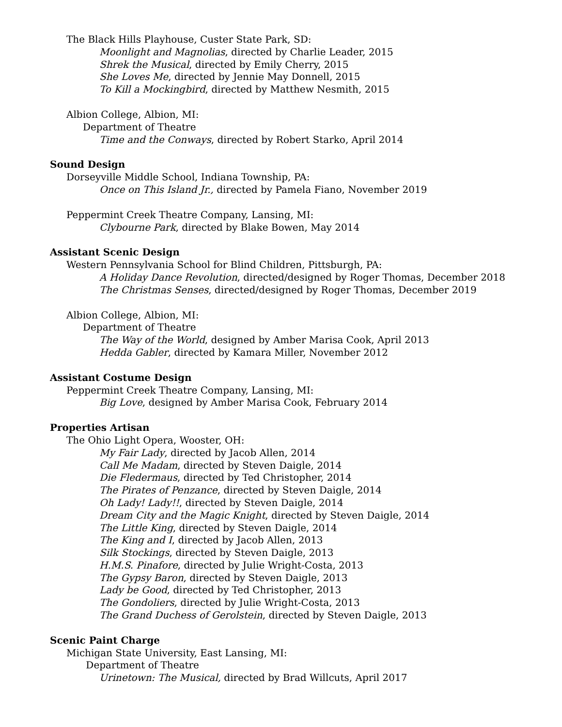The Black Hills Playhouse, Custer State Park, SD:
Moonlight and Magnolias, directed by Charlie Leader, 2015
Shrek the Musical, directed by Emily Cherry, 2015
She Loves Me, directed by Jennie May Donnell, 2015
To Kill a Mockingbird, directed by Matthew Nesmith, 2015
Albion College, Albion, MI:
Department of Theatre
Time and the Conways, directed by Robert Starko, April 2014
Sound Design
Dorseyville Middle School, Indiana Township, PA:
Once on This Island Jr., directed by Pamela Fiano, November 2019
Peppermint Creek Theatre Company, Lansing, MI:
Clybourne Park, directed by Blake Bowen, May 2014
Assistant Scenic Design
Western Pennsylvania School for Blind Children, Pittsburgh, PA:
A Holiday Dance Revolution, directed/designed by Roger Thomas, December 2018
The Christmas Senses, directed/designed by Roger Thomas, December 2019
Albion College, Albion, MI:
Department of Theatre
The Way of the World, designed by Amber Marisa Cook, April 2013
Hedda Gabler, directed by Kamara Miller, November 2012
Assistant Costume Design
Peppermint Creek Theatre Company, Lansing, MI:
Big Love, designed by Amber Marisa Cook, February 2014
Properties Artisan
The Ohio Light Opera, Wooster, OH:
My Fair Lady, directed by Jacob Allen, 2014
Call Me Madam, directed by Steven Daigle, 2014
Die Fledermaus, directed by Ted Christopher, 2014
The Pirates of Penzance, directed by Steven Daigle, 2014
Oh Lady! Lady!!, directed by Steven Daigle, 2014
Dream City and the Magic Knight, directed by Steven Daigle, 2014
The Little King, directed by Steven Daigle, 2014
The King and I, directed by Jacob Allen, 2013
Silk Stockings, directed by Steven Daigle, 2013
H.M.S. Pinafore, directed by Julie Wright-Costa, 2013
The Gypsy Baron, directed by Steven Daigle, 2013
Lady be Good, directed by Ted Christopher, 2013
The Gondoliers, directed by Julie Wright-Costa, 2013
The Grand Duchess of Gerolstein, directed by Steven Daigle, 2013
Scenic Paint Charge
Michigan State University, East Lansing, MI:
Department of Theatre
Urinetown: The Musical, directed by Brad Willcuts, April 2017